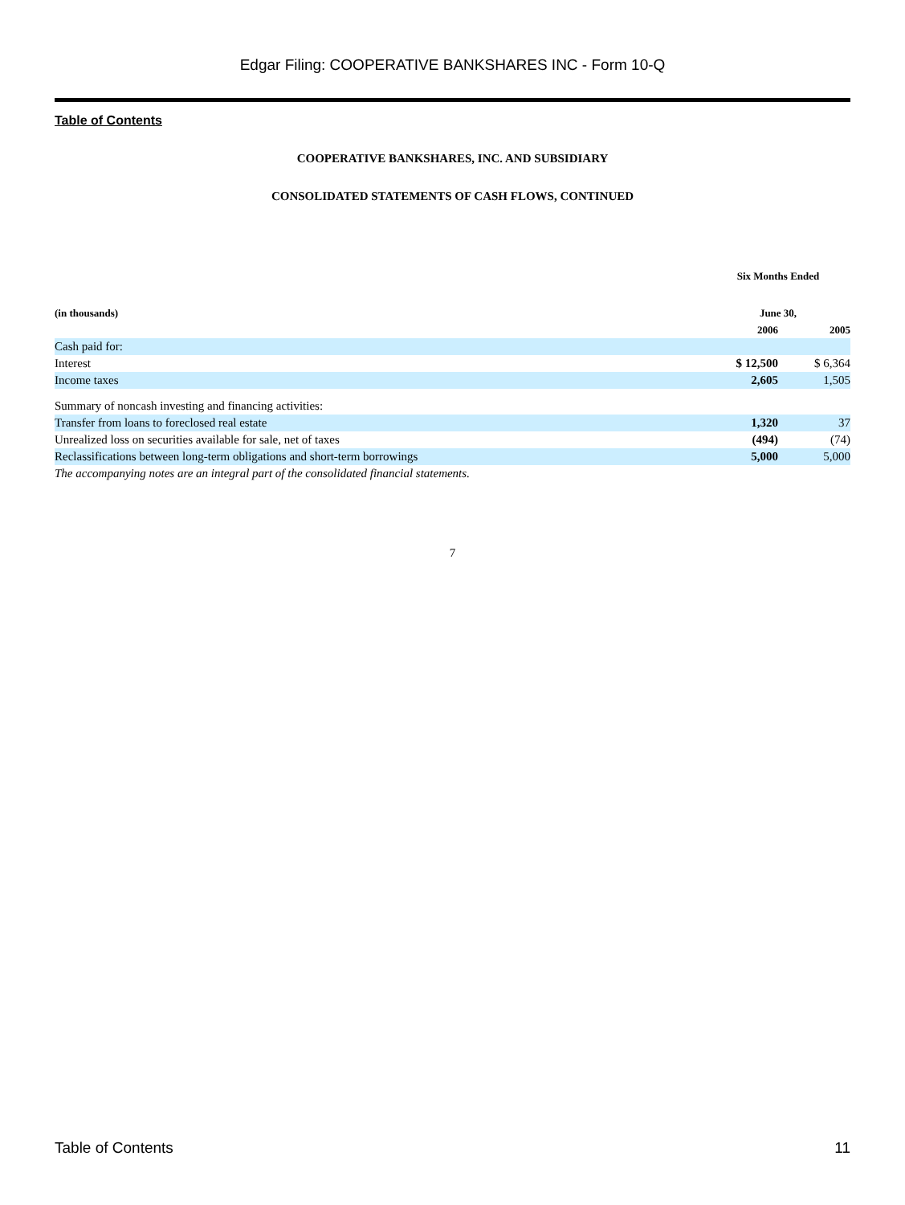Edgar Filing: COOPERATIVE BANKSHARES INC - Form 10-Q
Table of Contents
COOPERATIVE BANKSHARES, INC. AND SUBSIDIARY
CONSOLIDATED STATEMENTS OF CASH FLOWS, CONTINUED
| | Six Months Ended | |
| --- | --- | --- |
| (in thousands) | June 30, | |
| | 2006 | 2005 |
| Cash paid for: | | |
| Interest | $ 12,500 | $ 6,364 |
| Income taxes | 2,605 | 1,505 |
| Summary of noncash investing and financing activities: | | |
| Transfer from loans to foreclosed real estate | 1,320 | 37 |
| Unrealized loss on securities available for sale, net of taxes | (494) | (74) |
| Reclassifications between long-term obligations and short-term borrowings | 5,000 | 5,000 |
| The accompanying notes are an integral part of the consolidated financial statements. | | |
7
Table of Contents 11